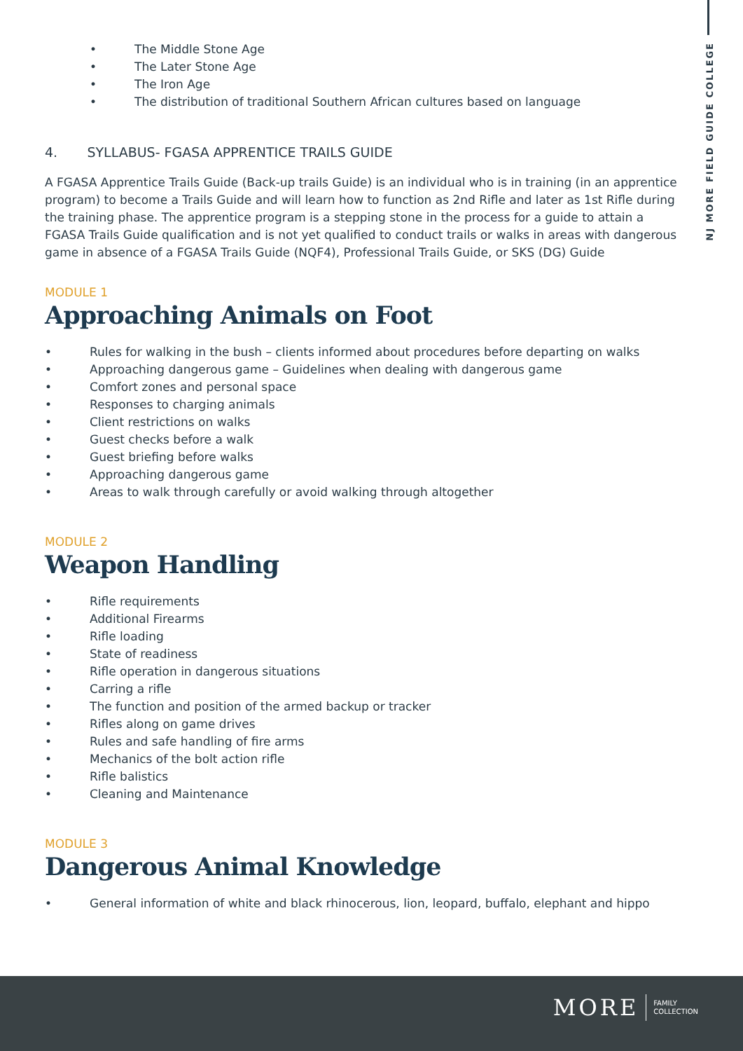NJ MORE FIELD GUIDE COLLEGE
• The Middle Stone Age
• The Later Stone Age
• The Iron Age
• The distribution of traditional Southern African cultures based on language
4. SYLLABUS- FGASA APPRENTICE TRAILS GUIDE
A FGASA Apprentice Trails Guide (Back-up trails Guide) is an individual who is in training (in an apprentice program) to become a Trails Guide and will learn how to function as 2nd Rifle and later as 1st Rifle during the training phase. The apprentice program is a stepping stone in the process for a guide to attain a FGASA Trails Guide qualification and is not yet qualified to conduct trails or walks in areas with dangerous game in absence of a FGASA Trails Guide (NQF4), Professional Trails Guide, or SKS (DG) Guide
MODULE 1
Approaching Animals on Foot
• Rules for walking in the bush – clients informed about procedures before departing on walks
• Approaching dangerous game – Guidelines when dealing with dangerous game
• Comfort zones and personal space
• Responses to charging animals
• Client restrictions on walks
• Guest checks before a walk
• Guest briefing before walks
• Approaching dangerous game
• Areas to walk through carefully or avoid walking through altogether
MODULE 2
Weapon Handling
• Rifle requirements
• Additional Firearms
• Rifle loading
• State of readiness
• Rifle operation in dangerous situations
• Carring a rifle
• The function and position of the armed backup or tracker
• Rifles along on game drives
• Rules and safe handling of fire arms
• Mechanics of the bolt action rifle
• Rifle balistics
• Cleaning and Maintenance
MODULE 3
Dangerous Animal Knowledge
• General information of white and black rhinocerous, lion, leopard, buffalo, elephant and hippo
MORE FAMILY
COLLECTION